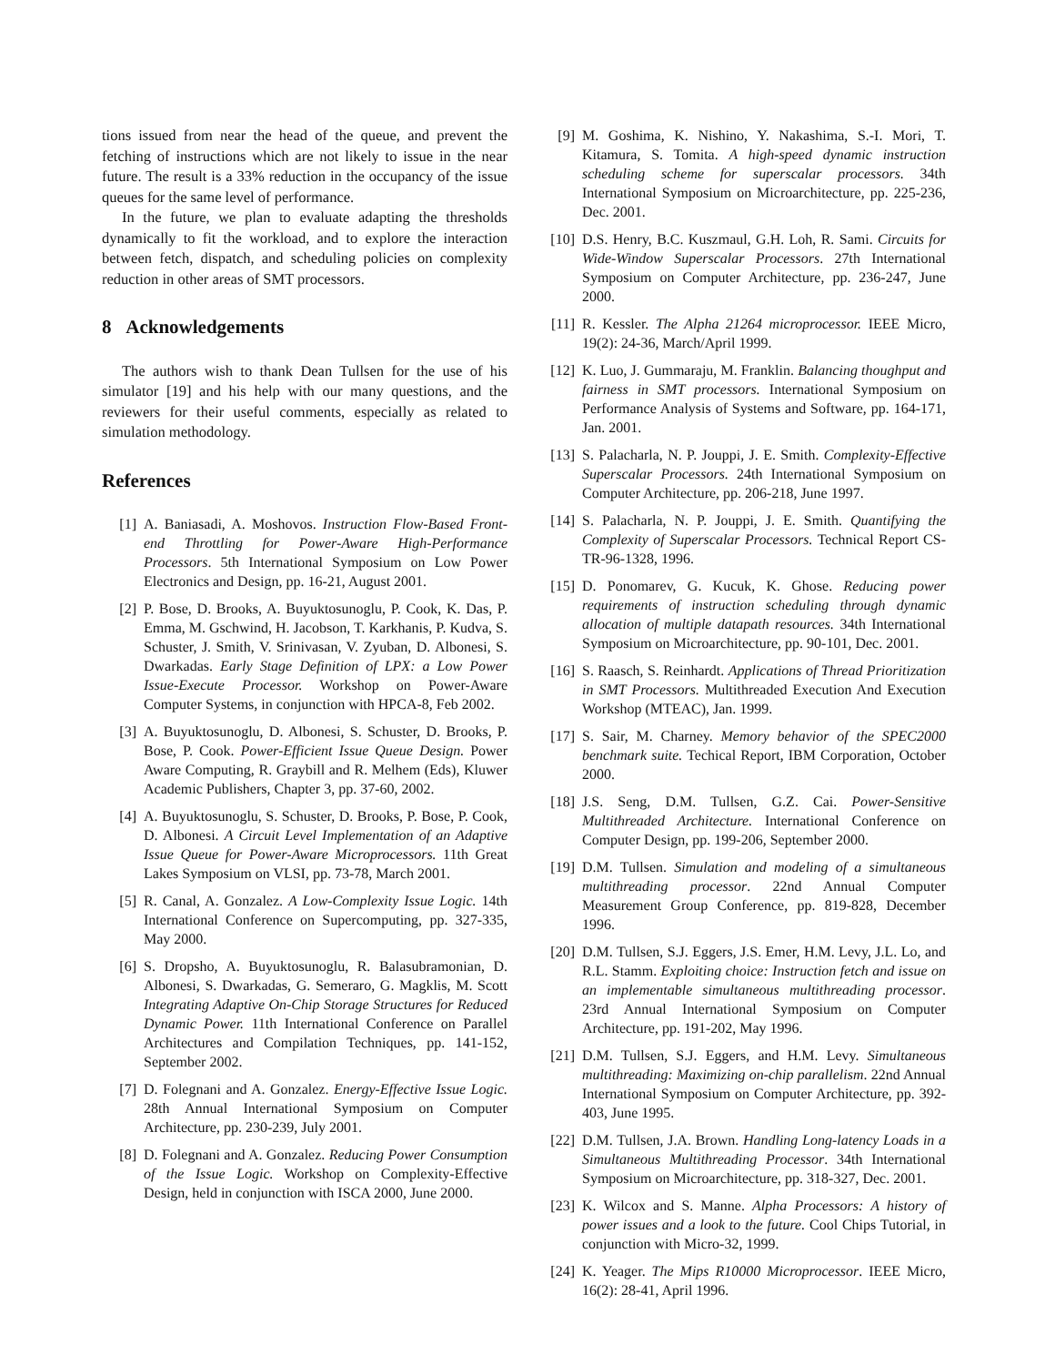tions issued from near the head of the queue, and prevent the fetching of instructions which are not likely to issue in the near future. The result is a 33% reduction in the occupancy of the issue queues for the same level of performance.
In the future, we plan to evaluate adapting the thresholds dynamically to fit the workload, and to explore the interaction between fetch, dispatch, and scheduling policies on complexity reduction in other areas of SMT processors.
8 Acknowledgements
The authors wish to thank Dean Tullsen for the use of his simulator [19] and his help with our many questions, and the reviewers for their useful comments, especially as related to simulation methodology.
References
[1] A. Baniasadi, A. Moshovos. Instruction Flow-Based Front-end Throttling for Power-Aware High-Performance Processors. 5th International Symposium on Low Power Electronics and Design, pp. 16-21, August 2001.
[2] P. Bose, D. Brooks, A. Buyuktosunoglu, P. Cook, K. Das, P. Emma, M. Gschwind, H. Jacobson, T. Karkhanis, P. Kudva, S. Schuster, J. Smith, V. Srinivasan, V. Zyuban, D. Albonesi, S. Dwarkadas. Early Stage Definition of LPX: a Low Power Issue-Execute Processor. Workshop on Power-Aware Computer Systems, in conjunction with HPCA-8, Feb 2002.
[3] A. Buyuktosunoglu, D. Albonesi, S. Schuster, D. Brooks, P. Bose, P. Cook. Power-Efficient Issue Queue Design. Power Aware Computing, R. Graybill and R. Melhem (Eds), Kluwer Academic Publishers, Chapter 3, pp. 37-60, 2002.
[4] A. Buyuktosunoglu, S. Schuster, D. Brooks, P. Bose, P. Cook, D. Albonesi. A Circuit Level Implementation of an Adaptive Issue Queue for Power-Aware Microprocessors. 11th Great Lakes Symposium on VLSI, pp. 73-78, March 2001.
[5] R. Canal, A. Gonzalez. A Low-Complexity Issue Logic. 14th International Conference on Supercomputing, pp. 327-335, May 2000.
[6] S. Dropsho, A. Buyuktosunoglu, R. Balasubramonian, D. Albonesi, S. Dwarkadas, G. Semeraro, G. Magklis, M. Scott Integrating Adaptive On-Chip Storage Structures for Reduced Dynamic Power. 11th International Conference on Parallel Architectures and Compilation Techniques, pp. 141-152, September 2002.
[7] D. Folegnani and A. Gonzalez. Energy-Effective Issue Logic. 28th Annual International Symposium on Computer Architecture, pp. 230-239, July 2001.
[8] D. Folegnani and A. Gonzalez. Reducing Power Consumption of the Issue Logic. Workshop on Complexity-Effective Design, held in conjunction with ISCA 2000, June 2000.
[9] M. Goshima, K. Nishino, Y. Nakashima, S.-I. Mori, T. Kitamura, S. Tomita. A high-speed dynamic instruction scheduling scheme for superscalar processors. 34th International Symposium on Microarchitecture, pp. 225-236, Dec. 2001.
[10] D.S. Henry, B.C. Kuszmaul, G.H. Loh, R. Sami. Circuits for Wide-Window Superscalar Processors. 27th International Symposium on Computer Architecture, pp. 236-247, June 2000.
[11] R. Kessler. The Alpha 21264 microprocessor. IEEE Micro, 19(2): 24-36, March/April 1999.
[12] K. Luo, J. Gummaraju, M. Franklin. Balancing thoughput and fairness in SMT processors. International Symposium on Performance Analysis of Systems and Software, pp. 164-171, Jan. 2001.
[13] S. Palacharla, N. P. Jouppi, J. E. Smith. Complexity-Effective Superscalar Processors. 24th International Symposium on Computer Architecture, pp. 206-218, June 1997.
[14] S. Palacharla, N. P. Jouppi, J. E. Smith. Quantifying the Complexity of Superscalar Processors. Technical Report CS-TR-96-1328, 1996.
[15] D. Ponomarev, G. Kucuk, K. Ghose. Reducing power requirements of instruction scheduling through dynamic allocation of multiple datapath resources. 34th International Symposium on Microarchitecture, pp. 90-101, Dec. 2001.
[16] S. Raasch, S. Reinhardt. Applications of Thread Prioritization in SMT Processors. Multithreaded Execution And Execution Workshop (MTEAC), Jan. 1999.
[17] S. Sair, M. Charney. Memory behavior of the SPEC2000 benchmark suite. Techical Report, IBM Corporation, October 2000.
[18] J.S. Seng, D.M. Tullsen, G.Z. Cai. Power-Sensitive Multithreaded Architecture. International Conference on Computer Design, pp. 199-206, September 2000.
[19] D.M. Tullsen. Simulation and modeling of a simultaneous multithreading processor. 22nd Annual Computer Measurement Group Conference, pp. 819-828, December 1996.
[20] D.M. Tullsen, S.J. Eggers, J.S. Emer, H.M. Levy, J.L. Lo, and R.L. Stamm. Exploiting choice: Instruction fetch and issue on an implementable simultaneous multithreading processor. 23rd Annual International Symposium on Computer Architecture, pp. 191-202, May 1996.
[21] D.M. Tullsen, S.J. Eggers, and H.M. Levy. Simultaneous multithreading: Maximizing on-chip parallelism. 22nd Annual International Symposium on Computer Architecture, pp. 392-403, June 1995.
[22] D.M. Tullsen, J.A. Brown. Handling Long-latency Loads in a Simultaneous Multithreading Processor. 34th International Symposium on Microarchitecture, pp. 318-327, Dec. 2001.
[23] K. Wilcox and S. Manne. Alpha Processors: A history of power issues and a look to the future. Cool Chips Tutorial, in conjunction with Micro-32, 1999.
[24] K. Yeager. The Mips R10000 Microprocessor. IEEE Micro, 16(2): 28-41, April 1996.